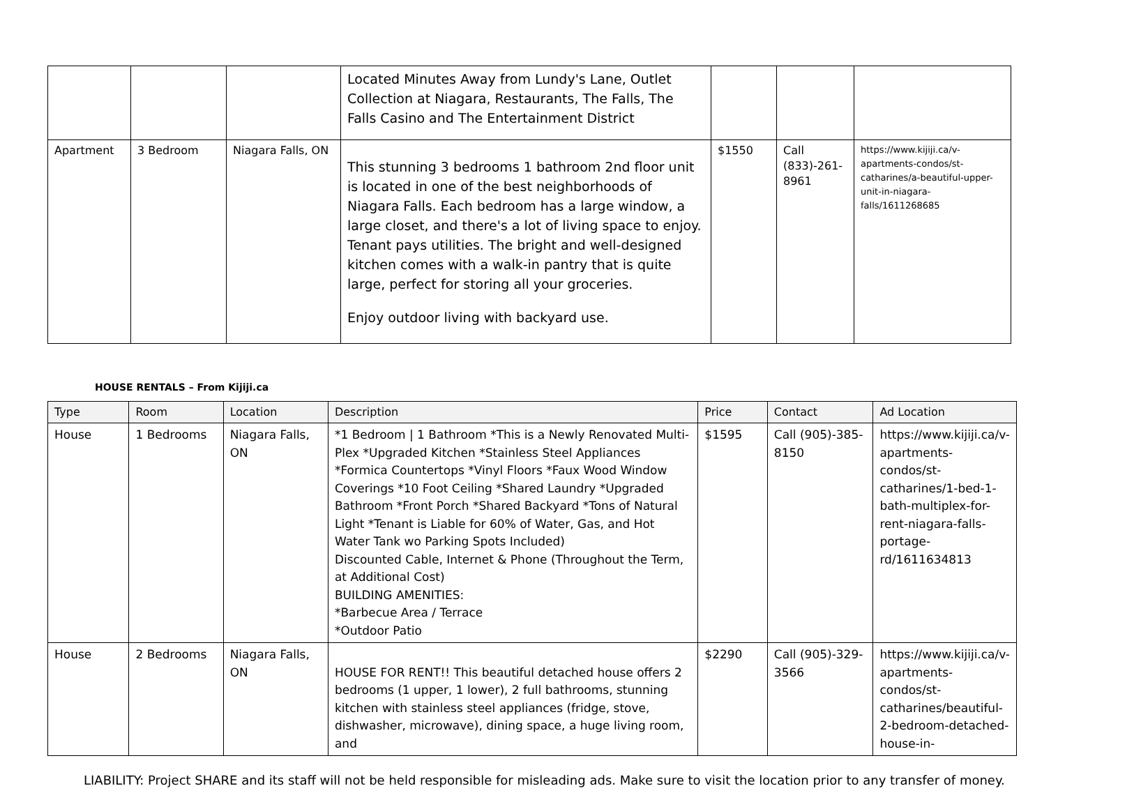| | | | Located Minutes Away from Lundy's Lane, Outlet Collection at Niagara, Restaurants, The Falls, The Falls Casino and The Entertainment District | | | |
| Apartment | 3 Bedroom | Niagara Falls, ON | This stunning 3 bedrooms 1 bathroom 2nd floor unit is located in one of the best neighborhoods of Niagara Falls. Each bedroom has a large window, a large closet, and there's a lot of living space to enjoy. Tenant pays utilities. The bright and well-designed kitchen comes with a walk-in pantry that is quite large, perfect for storing all your groceries. Enjoy outdoor living with backyard use. | $1550 | Call (833)-261-8961 | https://www.kijiji.ca/v-apartments-condos/st-catharines/a-beautiful-upper-unit-in-niagara-falls/1611268685 |
HOUSE RENTALS – From Kijiji.ca
| Type | Room | Location | Description | Price | Contact | Ad Location |
| --- | --- | --- | --- | --- | --- | --- |
| House | 1 Bedrooms | Niagara Falls, ON | *1 Bedroom / 1 Bathroom *This is a Newly Renovated Multi-Plex *Upgraded Kitchen *Stainless Steel Appliances *Formica Countertops *Vinyl Floors *Faux Wood Window Coverings *10 Foot Ceiling *Shared Laundry *Upgraded Bathroom *Front Porch *Shared Backyard *Tons of Natural Light *Tenant is Liable for 60% of Water, Gas, and Hot Water Tank wo Parking Spots Included) Discounted Cable, Internet & Phone (Throughout the Term, at Additional Cost) BUILDING AMENITIES: *Barbecue Area / Terrace *Outdoor Patio | $1595 | Call (905)-385-8150 | https://www.kijiji.ca/v-apartments-condos/st-catharines/1-bed-1-bath-multiplex-for-rent-niagara-falls-portage-rd/1611634813 |
| House | 2 Bedrooms | Niagara Falls, ON | HOUSE FOR RENT!! This beautiful detached house offers 2 bedrooms (1 upper, 1 lower), 2 full bathrooms, stunning kitchen with stainless steel appliances (fridge, stove, dishwasher, microwave), dining space, a huge living room, and | $2290 | Call (905)-329-3566 | https://www.kijiji.ca/v-apartments-condos/st-catharines/beautiful-2-bedroom-detached-house-in- |
LIABILITY: Project SHARE and its staff will not be held responsible for misleading ads. Make sure to visit the location prior to any transfer of money.